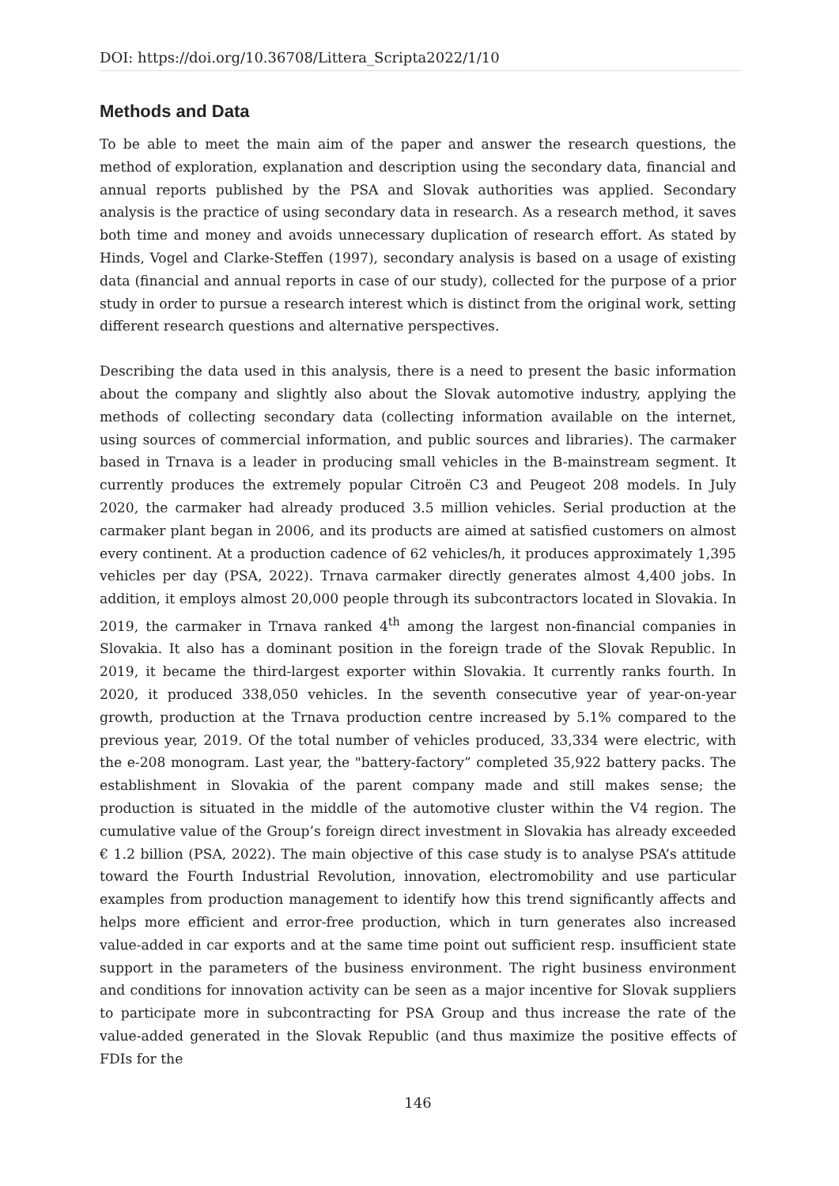DOI: https://doi.org/10.36708/Littera_Scripta2022/1/10
Methods and Data
To be able to meet the main aim of the paper and answer the research questions, the method of exploration, explanation and description using the secondary data, financial and annual reports published by the PSA and Slovak authorities was applied. Secondary analysis is the practice of using secondary data in research. As a research method, it saves both time and money and avoids unnecessary duplication of research effort. As stated by Hinds, Vogel and Clarke-Steffen (1997), secondary analysis is based on a usage of existing data (financial and annual reports in case of our study), collected for the purpose of a prior study in order to pursue a research interest which is distinct from the original work, setting different research questions and alternative perspectives.
Describing the data used in this analysis, there is a need to present the basic information about the company and slightly also about the Slovak automotive industry, applying the methods of collecting secondary data (collecting information available on the internet, using sources of commercial information, and public sources and libraries). The carmaker based in Trnava is a leader in producing small vehicles in the B-mainstream segment. It currently produces the extremely popular Citroën C3 and Peugeot 208 models. In July 2020, the carmaker had already produced 3.5 million vehicles. Serial production at the carmaker plant began in 2006, and its products are aimed at satisfied customers on almost every continent. At a production cadence of 62 vehicles/h, it produces approximately 1,395 vehicles per day (PSA, 2022). Trnava carmaker directly generates almost 4,400 jobs. In addition, it employs almost 20,000 people through its subcontractors located in Slovakia. In 2019, the carmaker in Trnava ranked 4<sup>th</sup> among the largest non-financial companies in Slovakia. It also has a dominant position in the foreign trade of the Slovak Republic. In 2019, it became the third-largest exporter within Slovakia. It currently ranks fourth. In 2020, it produced 338,050 vehicles. In the seventh consecutive year of year-on-year growth, production at the Trnava production centre increased by 5.1% compared to the previous year, 2019. Of the total number of vehicles produced, 33,334 were electric, with the e-208 monogram. Last year, the "battery-factory” completed 35,922 battery packs. The establishment in Slovakia of the parent company made and still makes sense; the production is situated in the middle of the automotive cluster within the V4 region. The cumulative value of the Group’s foreign direct investment in Slovakia has already exceeded € 1.2 billion (PSA, 2022). The main objective of this case study is to analyse PSA’s attitude toward the Fourth Industrial Revolution, innovation, electromobility and use particular examples from production management to identify how this trend significantly affects and helps more efficient and error-free production, which in turn generates also increased value-added in car exports and at the same time point out sufficient resp. insufficient state support in the parameters of the business environment. The right business environment and conditions for innovation activity can be seen as a major incentive for Slovak suppliers to participate more in subcontracting for PSA Group and thus increase the rate of the value-added generated in the Slovak Republic (and thus maximize the positive effects of FDIs for the
146